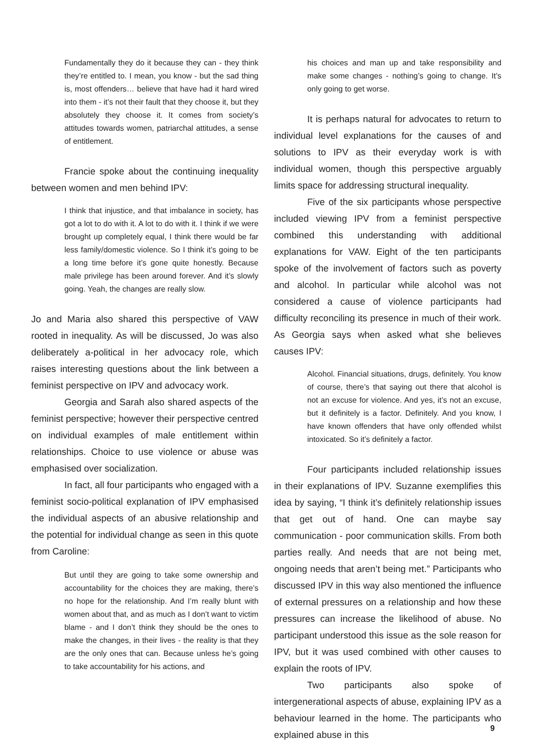Fundamentally they do it because they can - they think they’re entitled to. I mean, you know - but the sad thing is, most offenders… believe that have had it hard wired into them - it’s not their fault that they choose it, but they absolutely they choose it. It comes from society’s attitudes towards women, patriarchal attitudes, a sense of entitlement.
Francie spoke about the continuing inequality between women and men behind IPV:
I think that injustice, and that imbalance in society, has got a lot to do with it. A lot to do with it. I think if we were brought up completely equal, I think there would be far less family/domestic violence. So I think it’s going to be a long time before it’s gone quite honestly. Because male privilege has been around forever. And it’s slowly going. Yeah, the changes are really slow.
Jo and Maria also shared this perspective of VAW rooted in inequality. As will be discussed, Jo was also deliberately a-political in her advocacy role, which raises interesting questions about the link between a feminist perspective on IPV and advocacy work.
Georgia and Sarah also shared aspects of the feminist perspective; however their perspective centred on individual examples of male entitlement within relationships. Choice to use violence or abuse was emphasised over socialization.
In fact, all four participants who engaged with a feminist socio-political explanation of IPV emphasised the individual aspects of an abusive relationship and the potential for individual change as seen in this quote from Caroline:
But until they are going to take some ownership and accountability for the choices they are making, there’s no hope for the relationship. And I’m really blunt with women about that, and as much as I don’t want to victim blame - and I don’t think they should be the ones to make the changes, in their lives - the reality is that they are the only ones that can. Because unless he’s going to take accountability for his actions, and
his choices and man up and take responsibility and make some changes - nothing’s going to change. It’s only going to get worse.
It is perhaps natural for advocates to return to individual level explanations for the causes of and solutions to IPV as their everyday work is with individual women, though this perspective arguably limits space for addressing structural inequality.
Five of the six participants whose perspective included viewing IPV from a feminist perspective combined this understanding with additional explanations for VAW. Eight of the ten participants spoke of the involvement of factors such as poverty and alcohol. In particular while alcohol was not considered a cause of violence participants had difficulty reconciling its presence in much of their work. As Georgia says when asked what she believes causes IPV:
Alcohol. Financial situations, drugs, definitely. You know of course, there’s that saying out there that alcohol is not an excuse for violence. And yes, it’s not an excuse, but it definitely is a factor. Definitely. And you know, I have known offenders that have only offended whilst intoxicated. So it’s definitely a factor.
Four participants included relationship issues in their explanations of IPV. Suzanne exemplifies this idea by saying, “I think it’s definitely relationship issues that get out of hand. One can maybe say communication - poor communication skills. From both parties really. And needs that are not being met, ongoing needs that aren’t being met.” Participants who discussed IPV in this way also mentioned the influence of external pressures on a relationship and how these pressures can increase the likelihood of abuse. No participant understood this issue as the sole reason for IPV, but it was used combined with other causes to explain the roots of IPV.
Two participants also spoke of intergenerational aspects of abuse, explaining IPV as a behaviour learned in the home. The participants who explained abuse in this
9